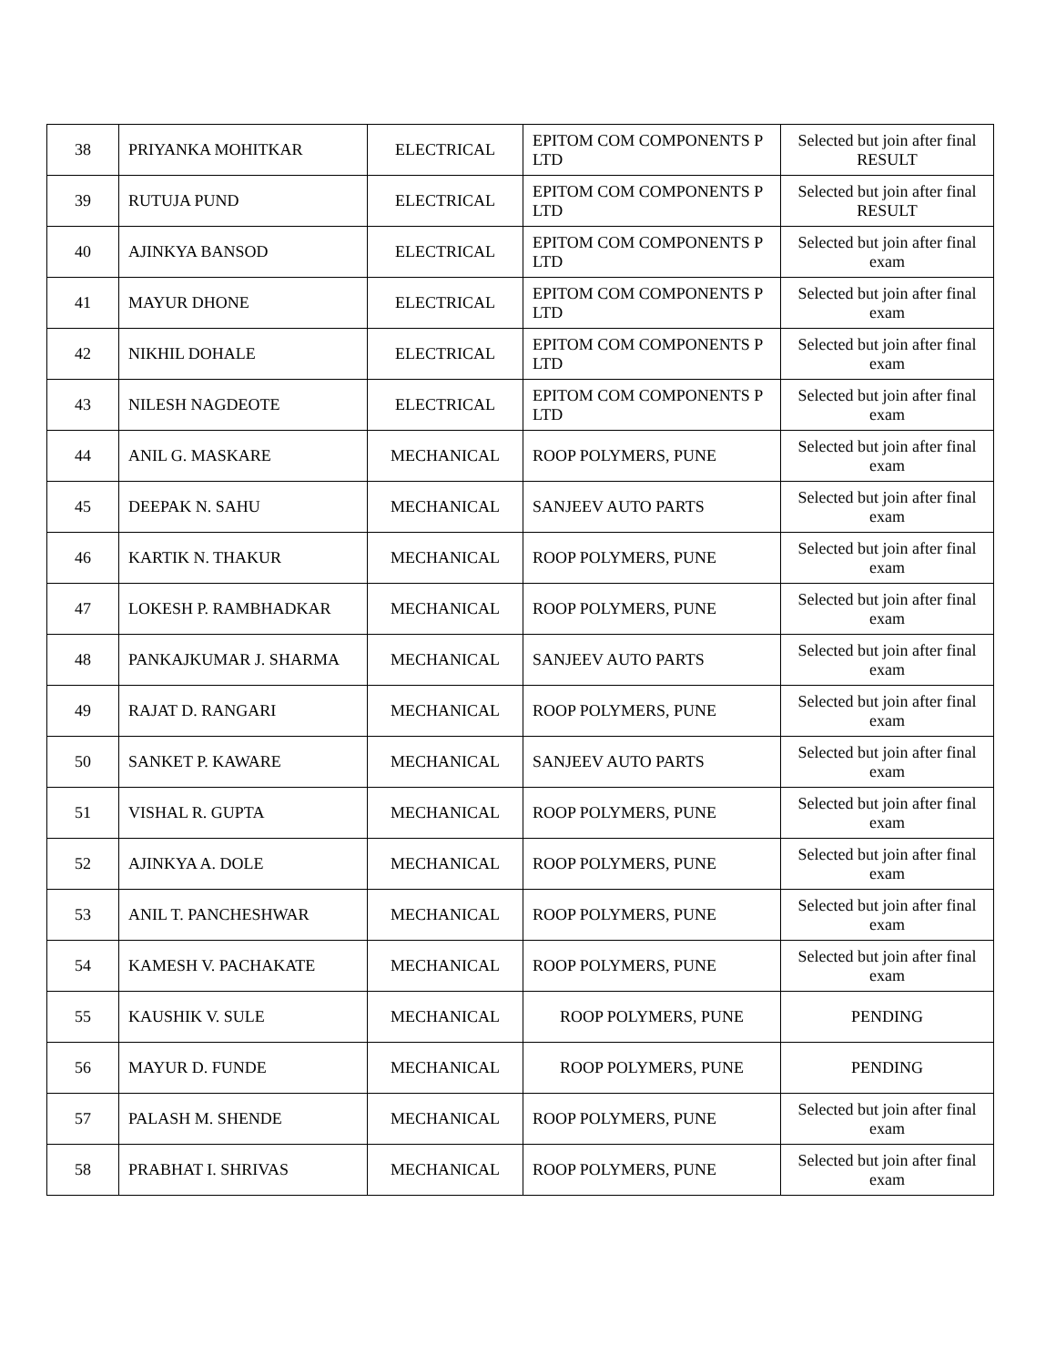| 38 | PRIYANKA MOHITKAR | ELECTRICAL | EPITOM COM COMPONENTS P LTD | Selected but join after final RESULT |
| 39 | RUTUJA PUND | ELECTRICAL | EPITOM COM COMPONENTS P LTD | Selected but join after final RESULT |
| 40 | AJINKYA BANSOD | ELECTRICAL | EPITOM COM COMPONENTS P LTD | Selected but join after final exam |
| 41 | MAYUR DHONE | ELECTRICAL | EPITOM COM COMPONENTS P LTD | Selected but join after final exam |
| 42 | NIKHIL DOHALE | ELECTRICAL | EPITOM COM COMPONENTS P LTD | Selected but join after final exam |
| 43 | NILESH NAGDEOTE | ELECTRICAL | EPITOM COM COMPONENTS P LTD | Selected but join after final exam |
| 44 | ANIL G. MASKARE | MECHANICAL | ROOP POLYMERS, PUNE | Selected but join after final exam |
| 45 | DEEPAK N. SAHU | MECHANICAL | SANJEEV AUTO PARTS | Selected but join after final exam |
| 46 | KARTIK N. THAKUR | MECHANICAL | ROOP POLYMERS, PUNE | Selected but join after final exam |
| 47 | LOKESH P. RAMBHADKAR | MECHANICAL | ROOP POLYMERS, PUNE | Selected but join after final exam |
| 48 | PANKAJKUMAR J. SHARMA | MECHANICAL | SANJEEV AUTO PARTS | Selected but join after final exam |
| 49 | RAJAT D. RANGARI | MECHANICAL | ROOP POLYMERS, PUNE | Selected but join after final exam |
| 50 | SANKET P. KAWARE | MECHANICAL | SANJEEV AUTO PARTS | Selected but join after final exam |
| 51 | VISHAL R. GUPTA | MECHANICAL | ROOP POLYMERS, PUNE | Selected but join after final exam |
| 52 | AJINKYA A. DOLE | MECHANICAL | ROOP POLYMERS, PUNE | Selected but join after final exam |
| 53 | ANIL T. PANCHESHWAR | MECHANICAL | ROOP POLYMERS, PUNE | Selected but join after final exam |
| 54 | KAMESH V. PACHAKATE | MECHANICAL | ROOP POLYMERS, PUNE | Selected but join after final exam |
| 55 | KAUSHIK V. SULE | MECHANICAL | ROOP POLYMERS, PUNE | PENDING |
| 56 | MAYUR D. FUNDE | MECHANICAL | ROOP POLYMERS, PUNE | PENDING |
| 57 | PALASH M. SHENDE | MECHANICAL | ROOP POLYMERS, PUNE | Selected but join after final exam |
| 58 | PRABHAT I. SHRIVAS | MECHANICAL | ROOP POLYMERS, PUNE | Selected but join after final exam |